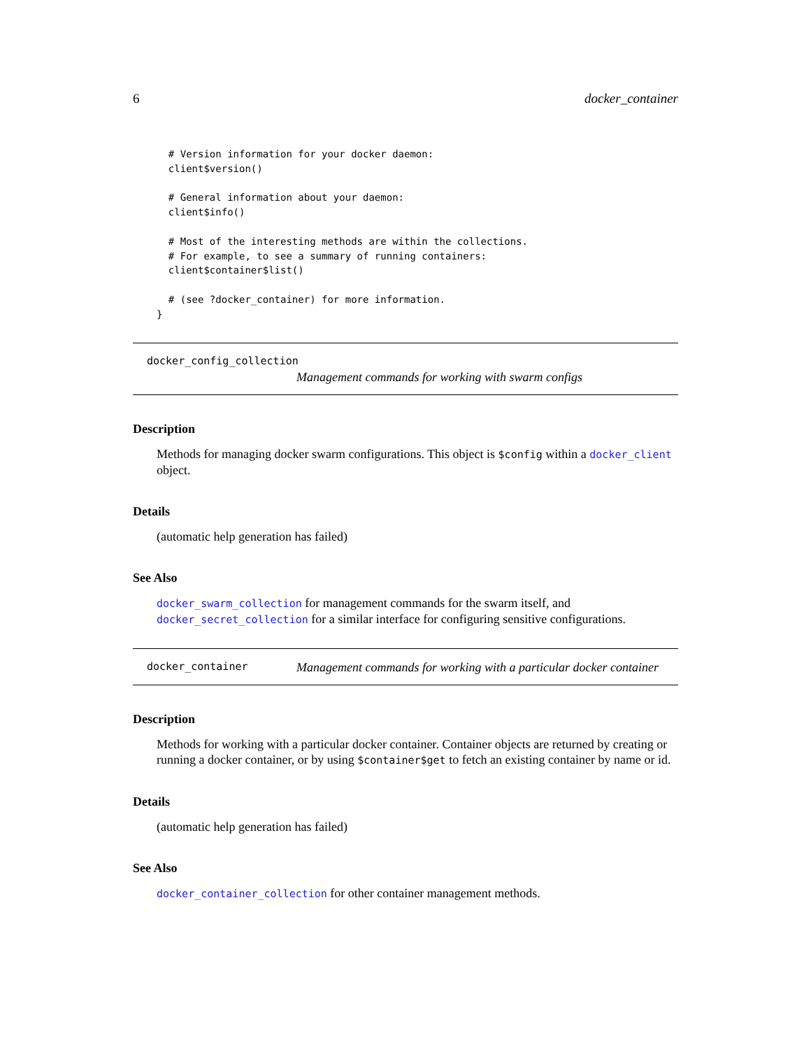6 docker_container
  # Version information for your docker daemon:
  client$version()

  # General information about your daemon:
  client$info()

  # Most of the interesting methods are within the collections.
  # For example, to see a summary of running containers:
  client$container$list()

  # (see ?docker_container) for more information.
}
docker_config_collection
Management commands for working with swarm configs
Description
Methods for managing docker swarm configurations. This object is $config within a docker_client object.
Details
(automatic help generation has failed)
See Also
docker_swarm_collection for management commands for the swarm itself, and docker_secret_collection for a similar interface for configuring sensitive configurations.
docker_container
Management commands for working with a particular docker container
Description
Methods for working with a particular docker container. Container objects are returned by creating or running a docker container, or by using $container$get to fetch an existing container by name or id.
Details
(automatic help generation has failed)
See Also
docker_container_collection for other container management methods.